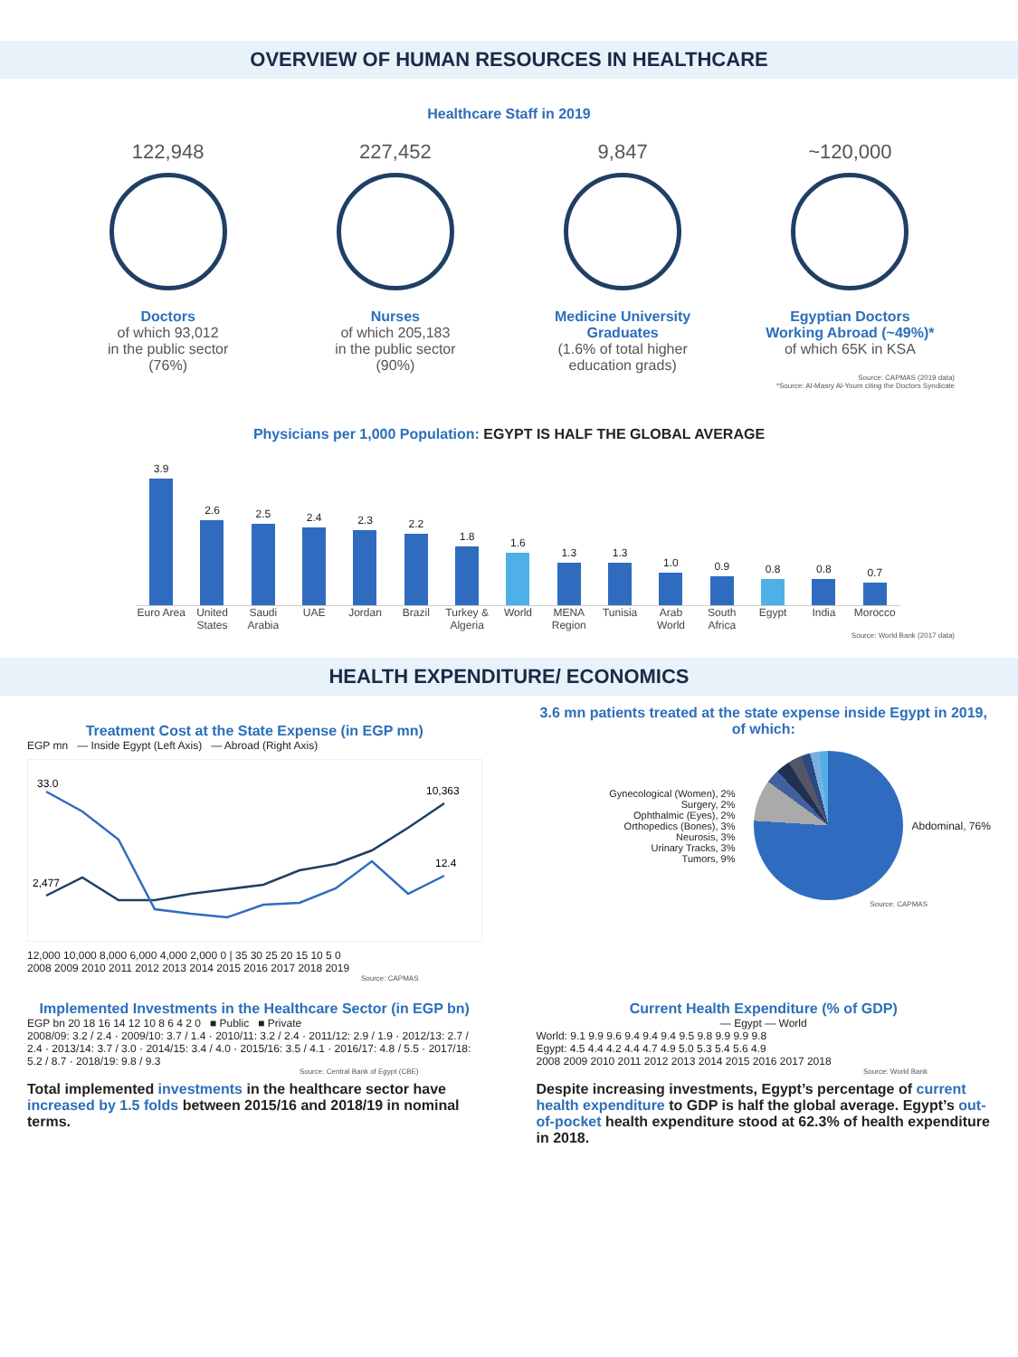OVERVIEW OF HUMAN RESOURCES IN HEALTHCARE
Healthcare Staff in 2019
122,948
Doctors
of which 93,012
in the public sector
(76%)
227,452
Nurses
of which 205,183
in the public sector
(90%)
9,847
Medicine University Graduates
(1.6% of total higher education grads)
~120,000
Egyptian Doctors Working Abroad (~49%)*
of which 65K in KSA
Source: CAPMAS (2019 data)
*Source: Al-Masry Al-Youm citing the Doctors Syndicate
Physicians per 1,000 Population: EGYPT IS HALF THE GLOBAL AVERAGE
3.9
2.6
2.5
2.4
2.3
2.2
1.8
1.6
1.3
1.3
1.0
0.9
0.8
0.8
0.7
Euro Area United States Saudi Arabia UAE Jordan Brazil Turkey & Algeria World MENA Region Tunisia Arab World South Africa Egypt India Morocco
Source: World Bank (2017 data)
HEALTH EXPENDITURE/ ECONOMICS
Treatment Cost at the State Expense (in EGP mn)
EGP mn — Inside Egypt (Left Axis) — Abroad (Right Axis)
33.0
2,477
10,363
12.4
12,000 10,000 8,000 6,000 4,000 2,000 0 | 35 30 25 20 15 10 5 0
2008 2009 2010 2011 2012 2013 2014 2015 2016 2017 2018 2019
Source: CAPMAS
3.6 mn patients treated at the state expense inside Egypt in 2019, of which:
Gynecological (Women), 2%
Surgery, 2%
Ophthalmic (Eyes), 2%
Orthopedics (Bones), 3%
Neurosis, 3%
Urinary Tracks, 3%
Tumors, 9%
Abdominal, 76%
Source: CAPMAS
Implemented Investments in the Healthcare Sector (in EGP bn)
EGP bn 20 18 16 14 12 10 8 6 4 2 0 ■ Public ■ Private
2008/09: 3.2 / 2.4 · 2009/10: 3.7 / 1.4 · 2010/11: 3.2 / 2.4 · 2011/12: 2.9 / 1.9 · 2012/13: 2.7 / 2.4 · 2013/14: 3.7 / 3.0 · 2014/15: 3.4 / 4.0 · 2015/16: 3.5 / 4.1 · 2016/17: 4.8 / 5.5 · 2017/18: 5.2 / 8.7 · 2018/19: 9.8 / 9.3
Source: Central Bank of Egypt (CBE)
Total implemented investments in the healthcare sector have increased by 1.5 folds between 2015/16 and 2018/19 in nominal terms.
Current Health Expenditure (% of GDP)
— Egypt — World
World: 9.1 9.9 9.6 9.4 9.4 9.4 9.5 9.8 9.9 9.9 9.8
Egypt: 4.5 4.4 4.2 4.4 4.7 4.9 5.0 5.3 5.4 5.6 4.9
2008 2009 2010 2011 2012 2013 2014 2015 2016 2017 2018
Source: World Bank
Despite increasing investments, Egypt’s percentage of current health expenditure to GDP is half the global average. Egypt’s out-of-pocket health expenditure stood at 62.3% of health expenditure in 2018.